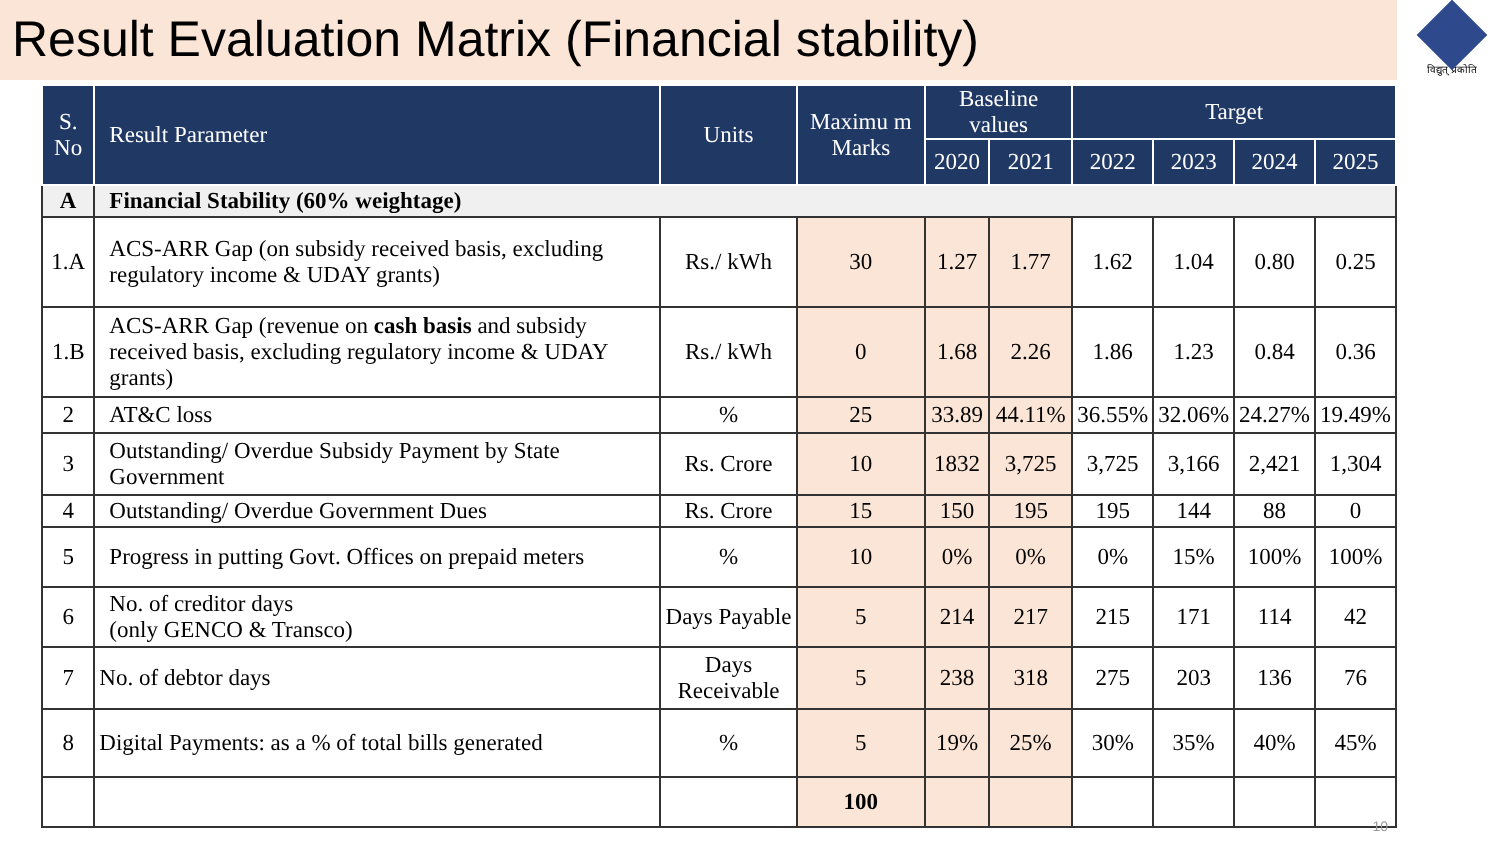Result Evaluation Matrix (Financial stability)
विद्युत् प्रकोति
| S. No | Result Parameter | Units | Maximu m Marks | Baseline values | | Target | | | |
| --- | --- | --- | --- | --- | --- | --- | --- | --- | --- |
| | | | | 2020 | 2021 | 2022 | 2023 | 2024 | 2025 |
| A | Financial Stability (60% weightage) | | | | | | | | |
| 1.A | ACS-ARR Gap (on subsidy received basis, excluding regulatory income & UDAY grants) | Rs./ kWh | 30 | 1.27 | 1.77 | 1.62 | 1.04 | 0.80 | 0.25 |
| 1.B | ACS-ARR Gap (revenue on cash basis and subsidy received basis, excluding regulatory income & UDAY grants) | Rs./ kWh | 0 | 1.68 | 2.26 | 1.86 | 1.23 | 0.84 | 0.36 |
| 2 | AT&C loss | % | 25 | 33.89 | 44.11% | 36.55% | 32.06% | 24.27% | 19.49% |
| 3 | Outstanding/ Overdue Subsidy Payment by State Government | Rs. Crore | 10 | 1832 | 3,725 | 3,725 | 3,166 | 2,421 | 1,304 |
| 4 | Outstanding/ Overdue Government Dues | Rs. Crore | 15 | 150 | 195 | 195 | 144 | 88 | 0 |
| 5 | Progress in putting Govt. Offices on prepaid meters | % | 10 | 0% | 0% | 0% | 15% | 100% | 100% |
| 6 | No. of creditor days (only GENCO & Transco) | Days Payable | 5 | 214 | 217 | 215 | 171 | 114 | 42 |
| 7 | No. of debtor days | Days Receivable | 5 | 238 | 318 | 275 | 203 | 136 | 76 |
| 8 | Digital Payments: as a % of total bills generated | % | 5 | 19% | 25% | 30% | 35% | 40% | 45% |
| | | | 100 | | | | | | |
10